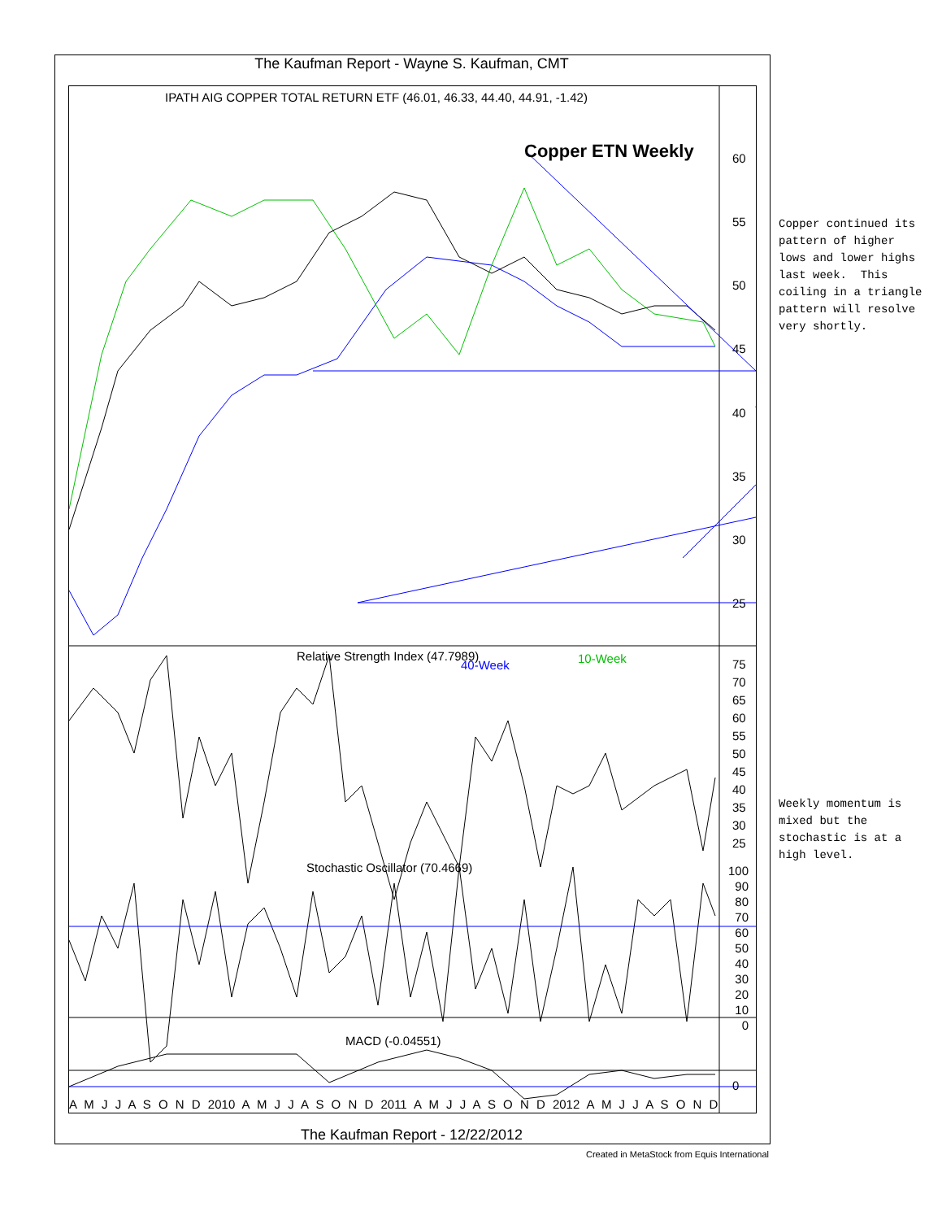The Kaufman Report - Wayne S. Kaufman, CMT
IPATH AIG COPPER TOTAL RETURN ETF (46.01, 46.33, 44.40, 44.91, -1.42)
Copper ETN Weekly
40-Week 10-Week
60
55
50
45
40
35
30
25
Relative Strength Index (47.7989)
75
70
65
60
55
50
45
40
35
30
25
Stochastic Oscillator (70.4669)
100
90
80
70
60
50
40
30
20
10
0
MACD (-0.04551)
0
A M J J A S O N D 2010 A M J J A S O N D 2011 A M J J A S O N D 2012 A M J J A S O N D
Copper continued its pattern of higher lows and lower highs last week. This coiling in a triangle pattern will resolve very shortly.
Weekly momentum is mixed but the stochastic is at a high level.
The Kaufman Report - 12/22/2012
Created in MetaStock from Equis International